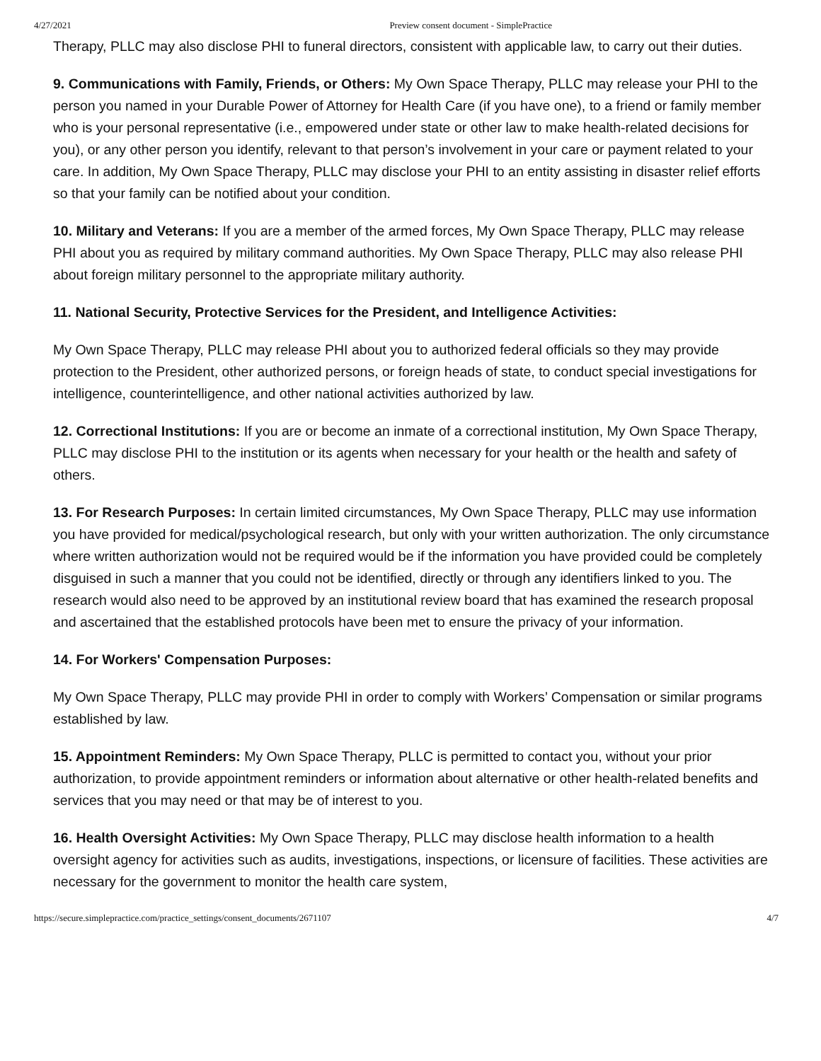4/27/2021 Preview consent document - SimplePractice
Therapy, PLLC may also disclose PHI to funeral directors, consistent with applicable law, to carry out their duties.
9. Communications with Family, Friends, or Others: My Own Space Therapy, PLLC may release your PHI to the person you named in your Durable Power of Attorney for Health Care (if you have one), to a friend or family member who is your personal representative (i.e., empowered under state or other law to make health-related decisions for you), or any other person you identify, relevant to that person’s involvement in your care or payment related to your care. In addition, My Own Space Therapy, PLLC may disclose your PHI to an entity assisting in disaster relief efforts so that your family can be notified about your condition.
10. Military and Veterans: If you are a member of the armed forces, My Own Space Therapy, PLLC may release PHI about you as required by military command authorities. My Own Space Therapy, PLLC may also release PHI about foreign military personnel to the appropriate military authority.
11. National Security, Protective Services for the President, and Intelligence Activities:
My Own Space Therapy, PLLC may release PHI about you to authorized federal officials so they may provide protection to the President, other authorized persons, or foreign heads of state, to conduct special investigations for intelligence, counterintelligence, and other national activities authorized by law.
12. Correctional Institutions: If you are or become an inmate of a correctional institution, My Own Space Therapy, PLLC may disclose PHI to the institution or its agents when necessary for your health or the health and safety of others.
13. For Research Purposes: In certain limited circumstances, My Own Space Therapy, PLLC may use information you have provided for medical/psychological research, but only with your written authorization. The only circumstance where written authorization would not be required would be if the information you have provided could be completely disguised in such a manner that you could not be identified, directly or through any identifiers linked to you. The research would also need to be approved by an institutional review board that has examined the research proposal and ascertained that the established protocols have been met to ensure the privacy of your information.
14. For Workers' Compensation Purposes:
My Own Space Therapy, PLLC may provide PHI in order to comply with Workers’ Compensation or similar programs established by law.
15. Appointment Reminders: My Own Space Therapy, PLLC is permitted to contact you, without your prior authorization, to provide appointment reminders or information about alternative or other health-related benefits and services that you may need or that may be of interest to you.
16. Health Oversight Activities: My Own Space Therapy, PLLC may disclose health information to a health oversight agency for activities such as audits, investigations, inspections, or licensure of facilities. These activities are necessary for the government to monitor the health care system,
https://secure.simplepractice.com/practice_settings/consent_documents/2671107 4/7